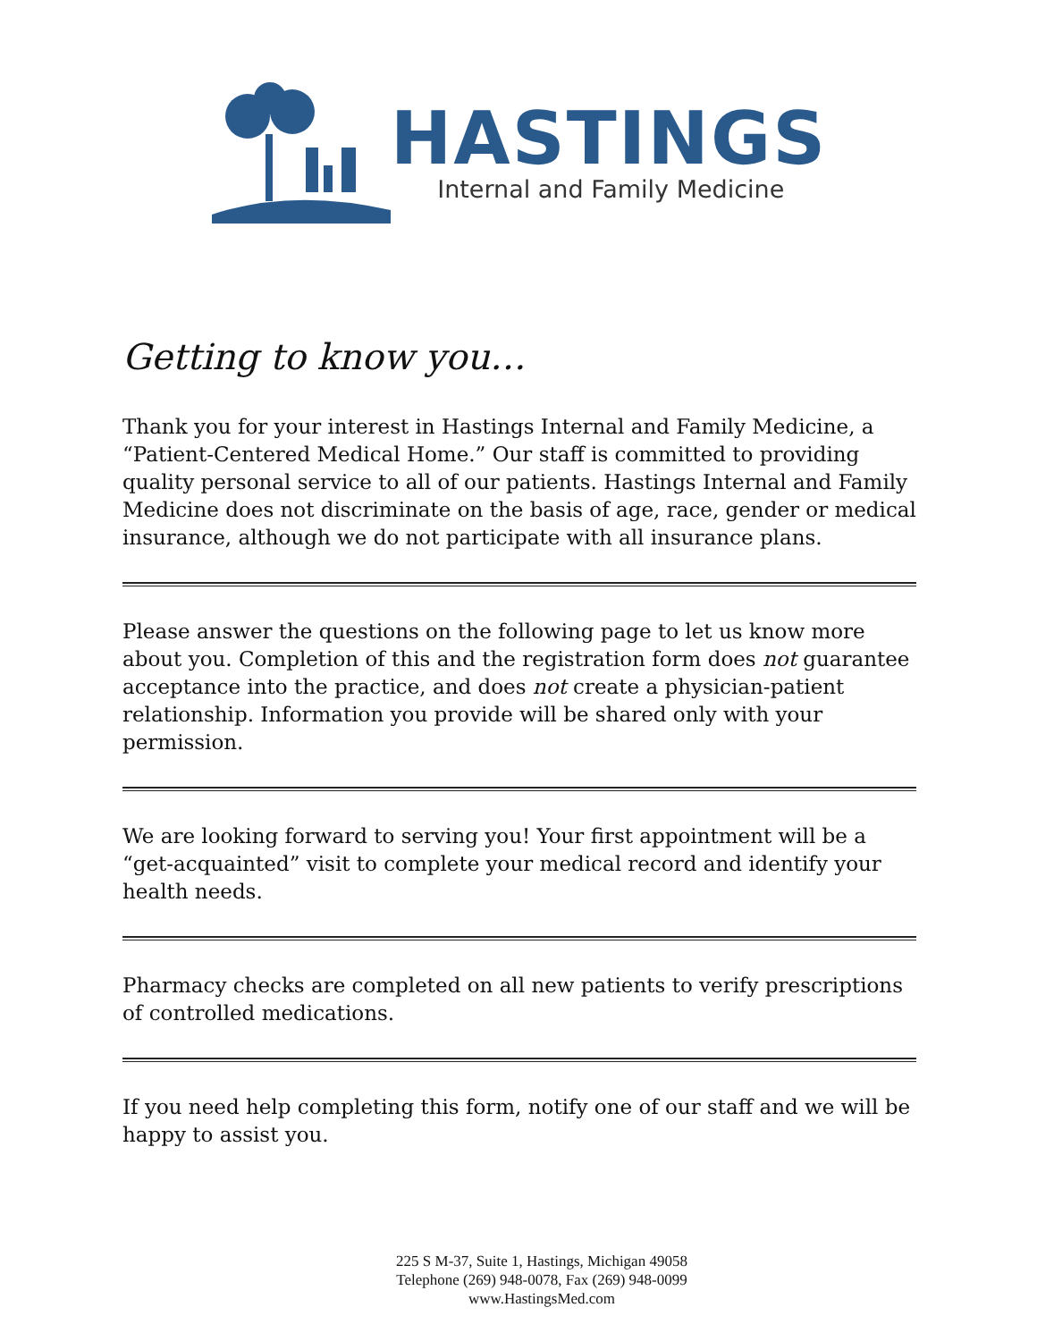HASTINGS
Internal and Family Medicine
Getting to know you…
Thank you for your interest in Hastings Internal and Family Medicine, a “Patient-Centered Medical Home.” Our staff is committed to providing quality personal service to all of our patients. Hastings Internal and Family Medicine does not discriminate on the basis of age, race, gender or medical insurance, although we do not participate with all insurance plans.
Please answer the questions on the following page to let us know more about you. Completion of this and the registration form does not guarantee acceptance into the practice, and does not create a physician-patient relationship. Information you provide will be shared only with your permission.
We are looking forward to serving you! Your first appointment will be a “get-acquainted” visit to complete your medical record and identify your health needs.
Pharmacy checks are completed on all new patients to verify prescriptions of controlled medications.
If you need help completing this form, notify one of our staff and we will be happy to assist you.
225 S M-37, Suite 1, Hastings, Michigan 49058
Telephone (269) 948-0078, Fax (269) 948-0099
www.HastingsMed.com